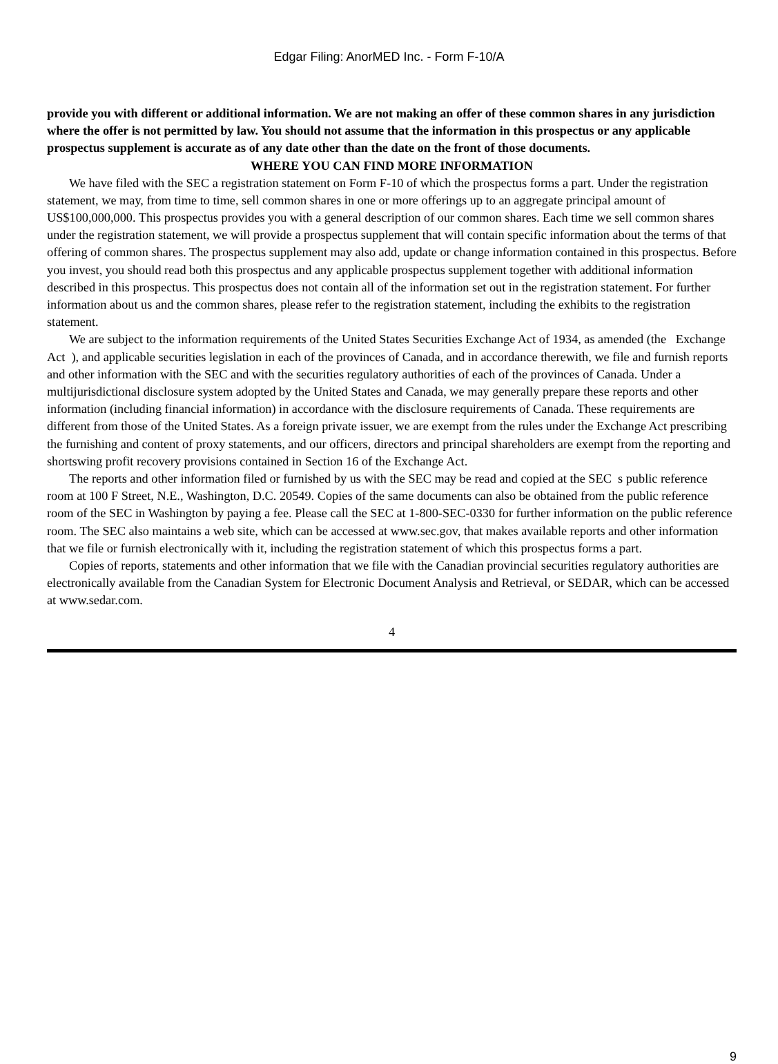Edgar Filing: AnorMED Inc. - Form F-10/A
provide you with different or additional information. We are not making an offer of these common shares in any jurisdiction where the offer is not permitted by law. You should not assume that the information in this prospectus or any applicable prospectus supplement is accurate as of any date other than the date on the front of those documents.
WHERE YOU CAN FIND MORE INFORMATION
We have filed with the SEC a registration statement on Form F-10 of which the prospectus forms a part. Under the registration statement, we may, from time to time, sell common shares in one or more offerings up to an aggregate principal amount of US$100,000,000. This prospectus provides you with a general description of our common shares. Each time we sell common shares under the registration statement, we will provide a prospectus supplement that will contain specific information about the terms of that offering of common shares. The prospectus supplement may also add, update or change information contained in this prospectus. Before you invest, you should read both this prospectus and any applicable prospectus supplement together with additional information described in this prospectus. This prospectus does not contain all of the information set out in the registration statement. For further information about us and the common shares, please refer to the registration statement, including the exhibits to the registration statement.
We are subject to the information requirements of the United States Securities Exchange Act of 1934, as amended (the Exchange Act ), and applicable securities legislation in each of the provinces of Canada, and in accordance therewith, we file and furnish reports and other information with the SEC and with the securities regulatory authorities of each of the provinces of Canada. Under a multijurisdictional disclosure system adopted by the United States and Canada, we may generally prepare these reports and other information (including financial information) in accordance with the disclosure requirements of Canada. These requirements are different from those of the United States. As a foreign private issuer, we are exempt from the rules under the Exchange Act prescribing the furnishing and content of proxy statements, and our officers, directors and principal shareholders are exempt from the reporting and shortswing profit recovery provisions contained in Section 16 of the Exchange Act.
The reports and other information filed or furnished by us with the SEC may be read and copied at the SEC s public reference room at 100 F Street, N.E., Washington, D.C. 20549. Copies of the same documents can also be obtained from the public reference room of the SEC in Washington by paying a fee. Please call the SEC at 1-800-SEC-0330 for further information on the public reference room. The SEC also maintains a web site, which can be accessed at www.sec.gov, that makes available reports and other information that we file or furnish electronically with it, including the registration statement of which this prospectus forms a part.
Copies of reports, statements and other information that we file with the Canadian provincial securities regulatory authorities are electronically available from the Canadian System for Electronic Document Analysis and Retrieval, or SEDAR, which can be accessed at www.sedar.com.
4
9